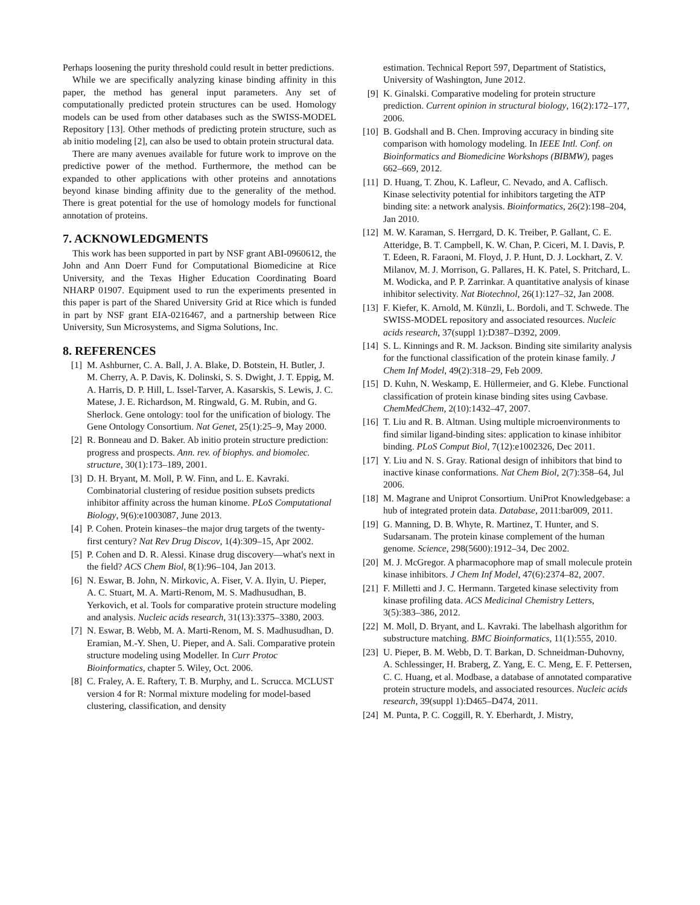Perhaps loosening the purity threshold could result in better predictions.
While we are specifically analyzing kinase binding affinity in this paper, the method has general input parameters. Any set of computationally predicted protein structures can be used. Homology models can be used from other databases such as the SWISS-MODEL Repository [13]. Other methods of predicting protein structure, such as ab initio modeling [2], can also be used to obtain protein structural data.
There are many avenues available for future work to improve on the predictive power of the method. Furthermore, the method can be expanded to other applications with other proteins and annotations beyond kinase binding affinity due to the generality of the method. There is great potential for the use of homology models for functional annotation of proteins.
7. ACKNOWLEDGMENTS
This work has been supported in part by NSF grant ABI-0960612, the John and Ann Doerr Fund for Computational Biomedicine at Rice University, and the Texas Higher Education Coordinating Board NHARP 01907. Equipment used to run the experiments presented in this paper is part of the Shared University Grid at Rice which is funded in part by NSF grant EIA-0216467, and a partnership between Rice University, Sun Microsystems, and Sigma Solutions, Inc.
8. REFERENCES
[1] M. Ashburner, C. A. Ball, J. A. Blake, D. Botstein, H. Butler, J. M. Cherry, A. P. Davis, K. Dolinski, S. S. Dwight, J. T. Eppig, M. A. Harris, D. P. Hill, L. Issel-Tarver, A. Kasarskis, S. Lewis, J. C. Matese, J. E. Richardson, M. Ringwald, G. M. Rubin, and G. Sherlock. Gene ontology: tool for the unification of biology. The Gene Ontology Consortium. Nat Genet, 25(1):25–9, May 2000.
[2] R. Bonneau and D. Baker. Ab initio protein structure prediction: progress and prospects. Ann. rev. of biophys. and biomolec. structure, 30(1):173–189, 2001.
[3] D. H. Bryant, M. Moll, P. W. Finn, and L. E. Kavraki. Combinatorial clustering of residue position subsets predicts inhibitor affinity across the human kinome. PLoS Computational Biology, 9(6):e1003087, June 2013.
[4] P. Cohen. Protein kinases–the major drug targets of the twenty-first century? Nat Rev Drug Discov, 1(4):309–15, Apr 2002.
[5] P. Cohen and D. R. Alessi. Kinase drug discovery—what's next in the field? ACS Chem Biol, 8(1):96–104, Jan 2013.
[6] N. Eswar, B. John, N. Mirkovic, A. Fiser, V. A. Ilyin, U. Pieper, A. C. Stuart, M. A. Marti-Renom, M. S. Madhusudhan, B. Yerkovich, et al. Tools for comparative protein structure modeling and analysis. Nucleic acids research, 31(13):3375–3380, 2003.
[7] N. Eswar, B. Webb, M. A. Marti-Renom, M. S. Madhusudhan, D. Eramian, M.-Y. Shen, U. Pieper, and A. Sali. Comparative protein structure modeling using Modeller. In Curr Protoc Bioinformatics, chapter 5. Wiley, Oct. 2006.
[8] C. Fraley, A. E. Raftery, T. B. Murphy, and L. Scrucca. MCLUST version 4 for R: Normal mixture modeling for model-based clustering, classification, and density
estimation. Technical Report 597, Department of Statistics, University of Washington, June 2012.
[9] K. Ginalski. Comparative modeling for protein structure prediction. Current opinion in structural biology, 16(2):172–177, 2006.
[10] B. Godshall and B. Chen. Improving accuracy in binding site comparison with homology modeling. In IEEE Intl. Conf. on Bioinformatics and Biomedicine Workshops (BIBMW), pages 662–669, 2012.
[11] D. Huang, T. Zhou, K. Lafleur, C. Nevado, and A. Caflisch. Kinase selectivity potential for inhibitors targeting the ATP binding site: a network analysis. Bioinformatics, 26(2):198–204, Jan 2010.
[12] M. W. Karaman, S. Herrgard, D. K. Treiber, P. Gallant, C. E. Atteridge, B. T. Campbell, K. W. Chan, P. Ciceri, M. I. Davis, P. T. Edeen, R. Faraoni, M. Floyd, J. P. Hunt, D. J. Lockhart, Z. V. Milanov, M. J. Morrison, G. Pallares, H. K. Patel, S. Pritchard, L. M. Wodicka, and P. P. Zarrinkar. A quantitative analysis of kinase inhibitor selectivity. Nat Biotechnol, 26(1):127–32, Jan 2008.
[13] F. Kiefer, K. Arnold, M. Künzli, L. Bordoli, and T. Schwede. The SWISS-MODEL repository and associated resources. Nucleic acids research, 37(suppl 1):D387–D392, 2009.
[14] S. L. Kinnings and R. M. Jackson. Binding site similarity analysis for the functional classification of the protein kinase family. J Chem Inf Model, 49(2):318–29, Feb 2009.
[15] D. Kuhn, N. Weskamp, E. Hüllermeier, and G. Klebe. Functional classification of protein kinase binding sites using Cavbase. ChemMedChem, 2(10):1432–47, 2007.
[16] T. Liu and R. B. Altman. Using multiple microenvironments to find similar ligand-binding sites: application to kinase inhibitor binding. PLoS Comput Biol, 7(12):e1002326, Dec 2011.
[17] Y. Liu and N. S. Gray. Rational design of inhibitors that bind to inactive kinase conformations. Nat Chem Biol, 2(7):358–64, Jul 2006.
[18] M. Magrane and Uniprot Consortium. UniProt Knowledgebase: a hub of integrated protein data. Database, 2011:bar009, 2011.
[19] G. Manning, D. B. Whyte, R. Martinez, T. Hunter, and S. Sudarsanam. The protein kinase complement of the human genome. Science, 298(5600):1912–34, Dec 2002.
[20] M. J. McGregor. A pharmacophore map of small molecule protein kinase inhibitors. J Chem Inf Model, 47(6):2374–82, 2007.
[21] F. Milletti and J. C. Hermann. Targeted kinase selectivity from kinase profiling data. ACS Medicinal Chemistry Letters, 3(5):383–386, 2012.
[22] M. Moll, D. Bryant, and L. Kavraki. The labelhash algorithm for substructure matching. BMC Bioinformatics, 11(1):555, 2010.
[23] U. Pieper, B. M. Webb, D. T. Barkan, D. Schneidman-Duhovny, A. Schlessinger, H. Braberg, Z. Yang, E. C. Meng, E. F. Pettersen, C. C. Huang, et al. Modbase, a database of annotated comparative protein structure models, and associated resources. Nucleic acids research, 39(suppl 1):D465–D474, 2011.
[24] M. Punta, P. C. Coggill, R. Y. Eberhardt, J. Mistry,